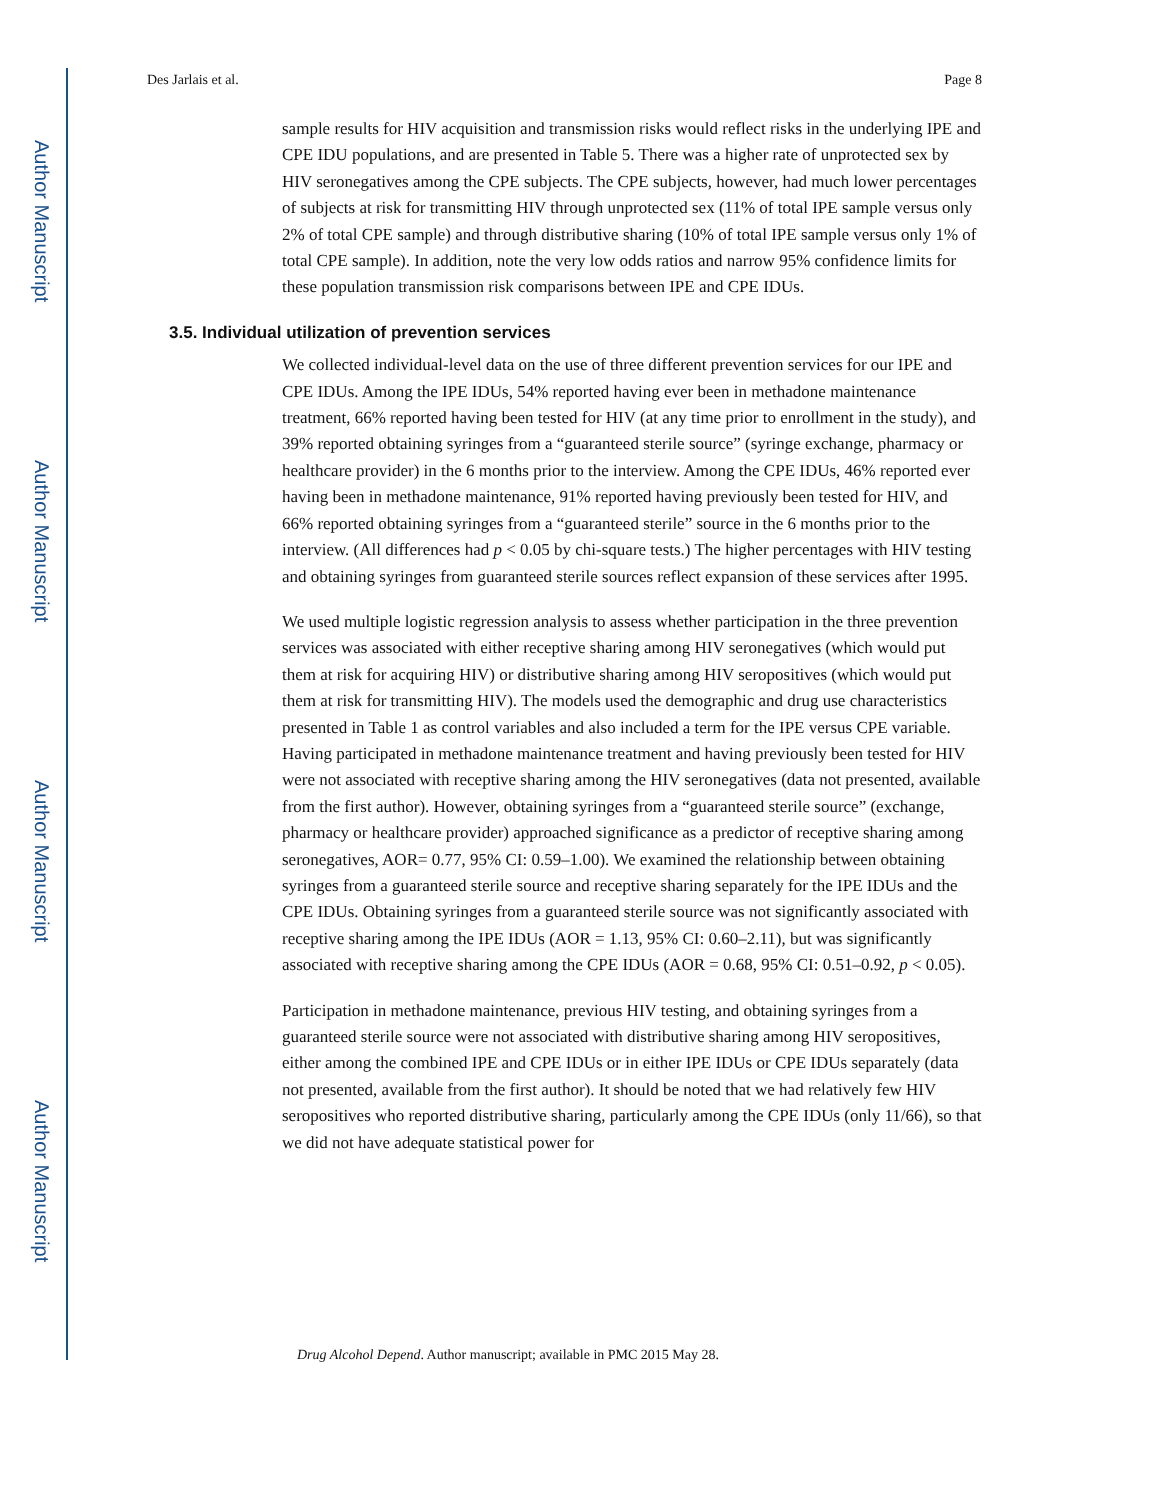Author Manuscript
Author Manuscript
Author Manuscript
Author Manuscript
Des Jarlais et al. Page 8
sample results for HIV acquisition and transmission risks would reflect risks in the underlying IPE and CPE IDU populations, and are presented in Table 5. There was a higher rate of unprotected sex by HIV seronegatives among the CPE subjects. The CPE subjects, however, had much lower percentages of subjects at risk for transmitting HIV through unprotected sex (11% of total IPE sample versus only 2% of total CPE sample) and through distributive sharing (10% of total IPE sample versus only 1% of total CPE sample). In addition, note the very low odds ratios and narrow 95% confidence limits for these population transmission risk comparisons between IPE and CPE IDUs.
3.5. Individual utilization of prevention services
We collected individual-level data on the use of three different prevention services for our IPE and CPE IDUs. Among the IPE IDUs, 54% reported having ever been in methadone maintenance treatment, 66% reported having been tested for HIV (at any time prior to enrollment in the study), and 39% reported obtaining syringes from a “guaranteed sterile source” (syringe exchange, pharmacy or healthcare provider) in the 6 months prior to the interview. Among the CPE IDUs, 46% reported ever having been in methadone maintenance, 91% reported having previously been tested for HIV, and 66% reported obtaining syringes from a “guaranteed sterile” source in the 6 months prior to the interview. (All differences had p < 0.05 by chi-square tests.) The higher percentages with HIV testing and obtaining syringes from guaranteed sterile sources reflect expansion of these services after 1995.
We used multiple logistic regression analysis to assess whether participation in the three prevention services was associated with either receptive sharing among HIV seronegatives (which would put them at risk for acquiring HIV) or distributive sharing among HIV seropositives (which would put them at risk for transmitting HIV). The models used the demographic and drug use characteristics presented in Table 1 as control variables and also included a term for the IPE versus CPE variable. Having participated in methadone maintenance treatment and having previously been tested for HIV were not associated with receptive sharing among the HIV seronegatives (data not presented, available from the first author). However, obtaining syringes from a “guaranteed sterile source” (exchange, pharmacy or healthcare provider) approached significance as a predictor of receptive sharing among seronegatives, AOR= 0.77, 95% CI: 0.59–1.00). We examined the relationship between obtaining syringes from a guaranteed sterile source and receptive sharing separately for the IPE IDUs and the CPE IDUs. Obtaining syringes from a guaranteed sterile source was not significantly associated with receptive sharing among the IPE IDUs (AOR = 1.13, 95% CI: 0.60–2.11), but was significantly associated with receptive sharing among the CPE IDUs (AOR = 0.68, 95% CI: 0.51–0.92, p < 0.05).
Participation in methadone maintenance, previous HIV testing, and obtaining syringes from a guaranteed sterile source were not associated with distributive sharing among HIV seropositives, either among the combined IPE and CPE IDUs or in either IPE IDUs or CPE IDUs separately (data not presented, available from the first author). It should be noted that we had relatively few HIV seropositives who reported distributive sharing, particularly among the CPE IDUs (only 11/66), so that we did not have adequate statistical power for
Drug Alcohol Depend. Author manuscript; available in PMC 2015 May 28.